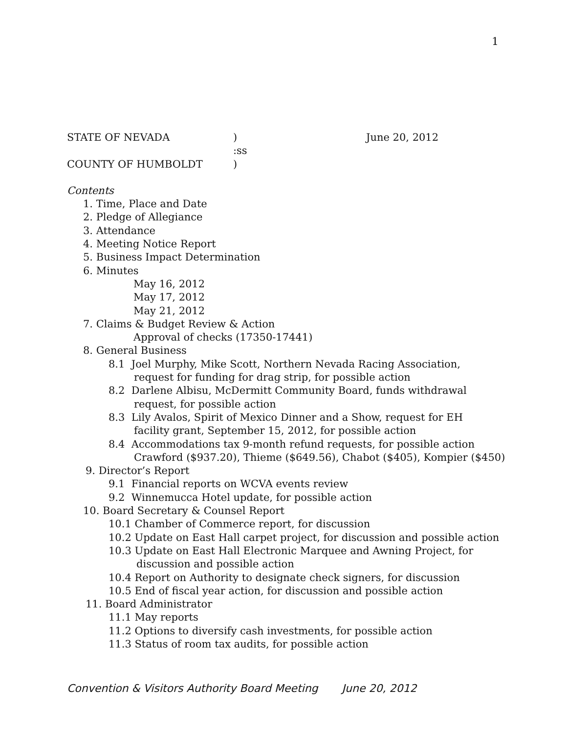1
STATE OF NEVADA) June 20, 2012
:ss
COUNTY OF HUMBOLDT)
Contents
1. Time, Place and Date
2. Pledge of Allegiance
3. Attendance
4. Meeting Notice Report
5. Business Impact Determination
6. Minutes
May 16, 2012
May 17, 2012
May 21, 2012
7. Claims & Budget Review & Action
Approval of checks (17350-17441)
8. General Business
8.1 Joel Murphy, Mike Scott, Northern Nevada Racing Association,
request for funding for drag strip, for possible action
8.2 Darlene Albisu, McDermitt Community Board, funds withdrawal
request, for possible action
8.3 Lily Avalos, Spirit of Mexico Dinner and a Show, request for EH
facility grant, September 15, 2012, for possible action
8.4 Accommodations tax 9-month refund requests, for possible action
Crawford ($937.20), Thieme ($649.56), Chabot ($405), Kompier ($450)
9. Director’s Report
9.1 Financial reports on WCVA events review
9.2 Winnemucca Hotel update, for possible action
10. Board Secretary & Counsel Report
10.1 Chamber of Commerce report, for discussion
10.2 Update on East Hall carpet project, for discussion and possible action
10.3 Update on East Hall Electronic Marquee and Awning Project, for
discussion and possible action
10.4 Report on Authority to designate check signers, for discussion
10.5 End of fiscal year action, for discussion and possible action
11. Board Administrator
11.1 May reports
11.2 Options to diversify cash investments, for possible action
11.3 Status of room tax audits, for possible action
Convention & Visitors Authority Board Meeting June 20, 2012